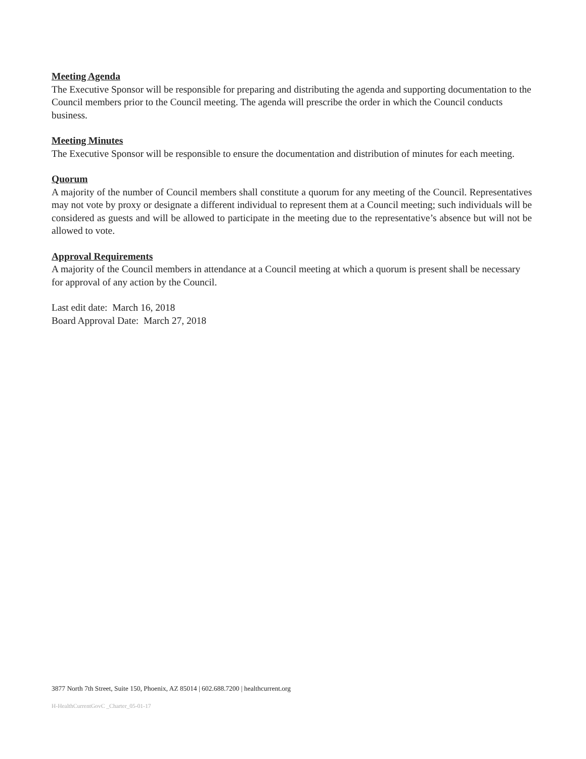Meeting Agenda
The Executive Sponsor will be responsible for preparing and distributing the agenda and supporting documentation to the Council members prior to the Council meeting. The agenda will prescribe the order in which the Council conducts business.
Meeting Minutes
The Executive Sponsor will be responsible to ensure the documentation and distribution of minutes for each meeting.
Quorum
A majority of the number of Council members shall constitute a quorum for any meeting of the Council. Representatives may not vote by proxy or designate a different individual to represent them at a Council meeting; such individuals will be considered as guests and will be allowed to participate in the meeting due to the representative’s absence but will not be allowed to vote.
Approval Requirements
A majority of the Council members in attendance at a Council meeting at which a quorum is present shall be necessary for approval of any action by the Council.
Last edit date: March 16, 2018
Board Approval Date: March 27, 2018
3877 North 7th Street, Suite 150, Phoenix, AZ 85014 | 602.688.7200 | healthcurrent.org
H-HealthCurrentGovC _Charter_05-01-17